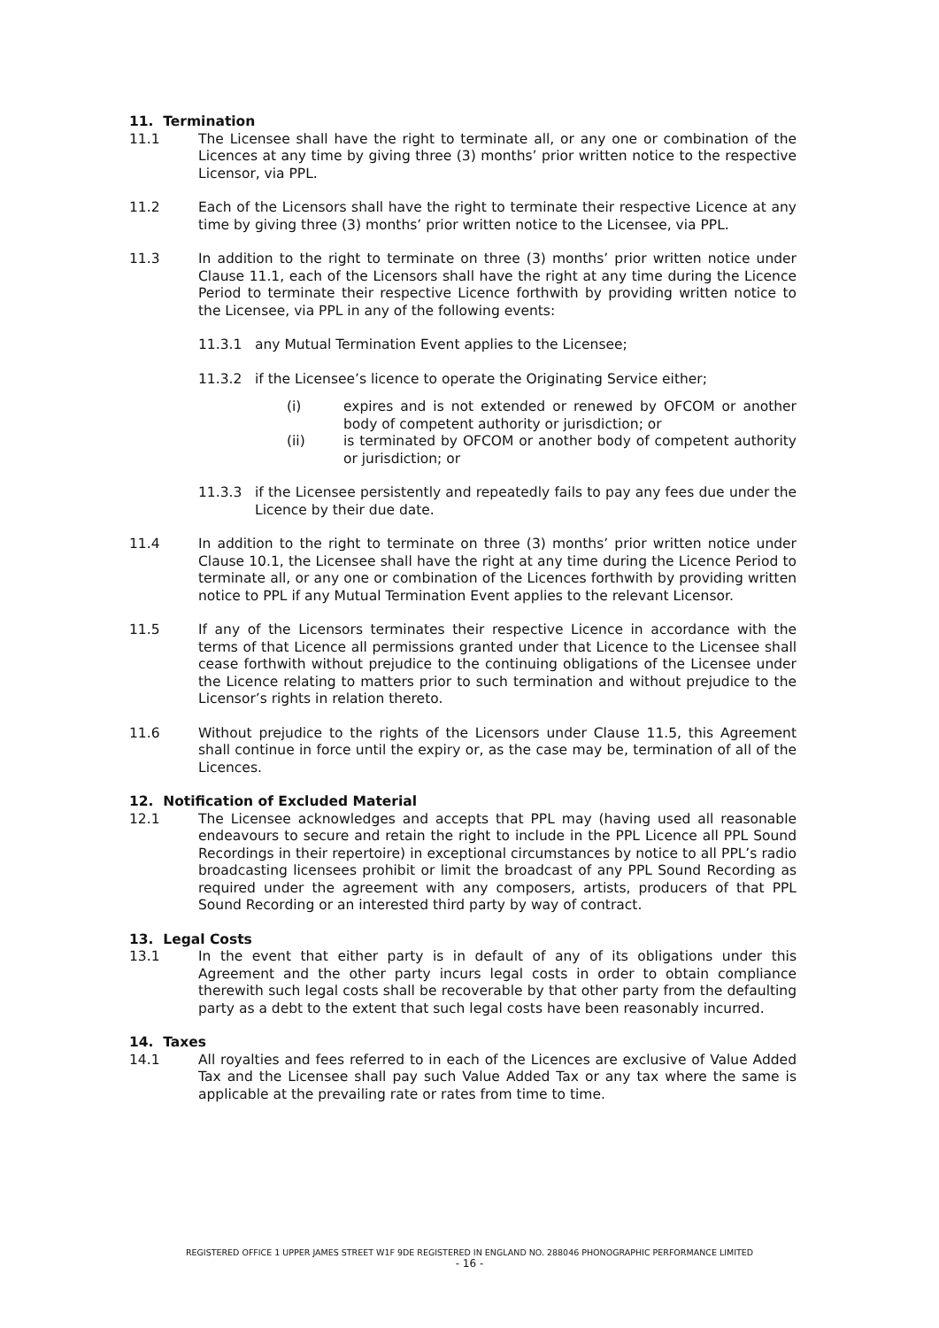11. Termination
11.1 The Licensee shall have the right to terminate all, or any one or combination of the Licences at any time by giving three (3) months’ prior written notice to the respective Licensor, via PPL.
11.2 Each of the Licensors shall have the right to terminate their respective Licence at any time by giving three (3) months’ prior written notice to the Licensee, via PPL.
11.3 In addition to the right to terminate on three (3) months’ prior written notice under Clause 11.1, each of the Licensors shall have the right at any time during the Licence Period to terminate their respective Licence forthwith by providing written notice to the Licensee, via PPL in any of the following events:
11.3.1 any Mutual Termination Event applies to the Licensee;
11.3.2 if the Licensee’s licence to operate the Originating Service either;
(i) expires and is not extended or renewed by OFCOM or another body of competent authority or jurisdiction; or
(ii) is terminated by OFCOM or another body of competent authority or jurisdiction; or
11.3.3 if the Licensee persistently and repeatedly fails to pay any fees due under the Licence by their due date.
11.4 In addition to the right to terminate on three (3) months’ prior written notice under Clause 10.1, the Licensee shall have the right at any time during the Licence Period to terminate all, or any one or combination of the Licences forthwith by providing written notice to PPL if any Mutual Termination Event applies to the relevant Licensor.
11.5 If any of the Licensors terminates their respective Licence in accordance with the terms of that Licence all permissions granted under that Licence to the Licensee shall cease forthwith without prejudice to the continuing obligations of the Licensee under the Licence relating to matters prior to such termination and without prejudice to the Licensor’s rights in relation thereto.
11.6 Without prejudice to the rights of the Licensors under Clause 11.5, this Agreement shall continue in force until the expiry or, as the case may be, termination of all of the Licences.
12. Notification of Excluded Material
12.1 The Licensee acknowledges and accepts that PPL may (having used all reasonable endeavours to secure and retain the right to include in the PPL Licence all PPL Sound Recordings in their repertoire) in exceptional circumstances by notice to all PPL’s radio broadcasting licensees prohibit or limit the broadcast of any PPL Sound Recording as required under the agreement with any composers, artists, producers of that PPL Sound Recording or an interested third party by way of contract.
13. Legal Costs
13.1 In the event that either party is in default of any of its obligations under this Agreement and the other party incurs legal costs in order to obtain compliance therewith such legal costs shall be recoverable by that other party from the defaulting party as a debt to the extent that such legal costs have been reasonably incurred.
14. Taxes
14.1 All royalties and fees referred to in each of the Licences are exclusive of Value Added Tax and the Licensee shall pay such Value Added Tax or any tax where the same is applicable at the prevailing rate or rates from time to time.
REGISTERED OFFICE 1 UPPER JAMES STREET W1F 9DE REGISTERED IN ENGLAND NO. 288046 PHONOGRAPHIC PERFORMANCE LIMITED
- 16 -